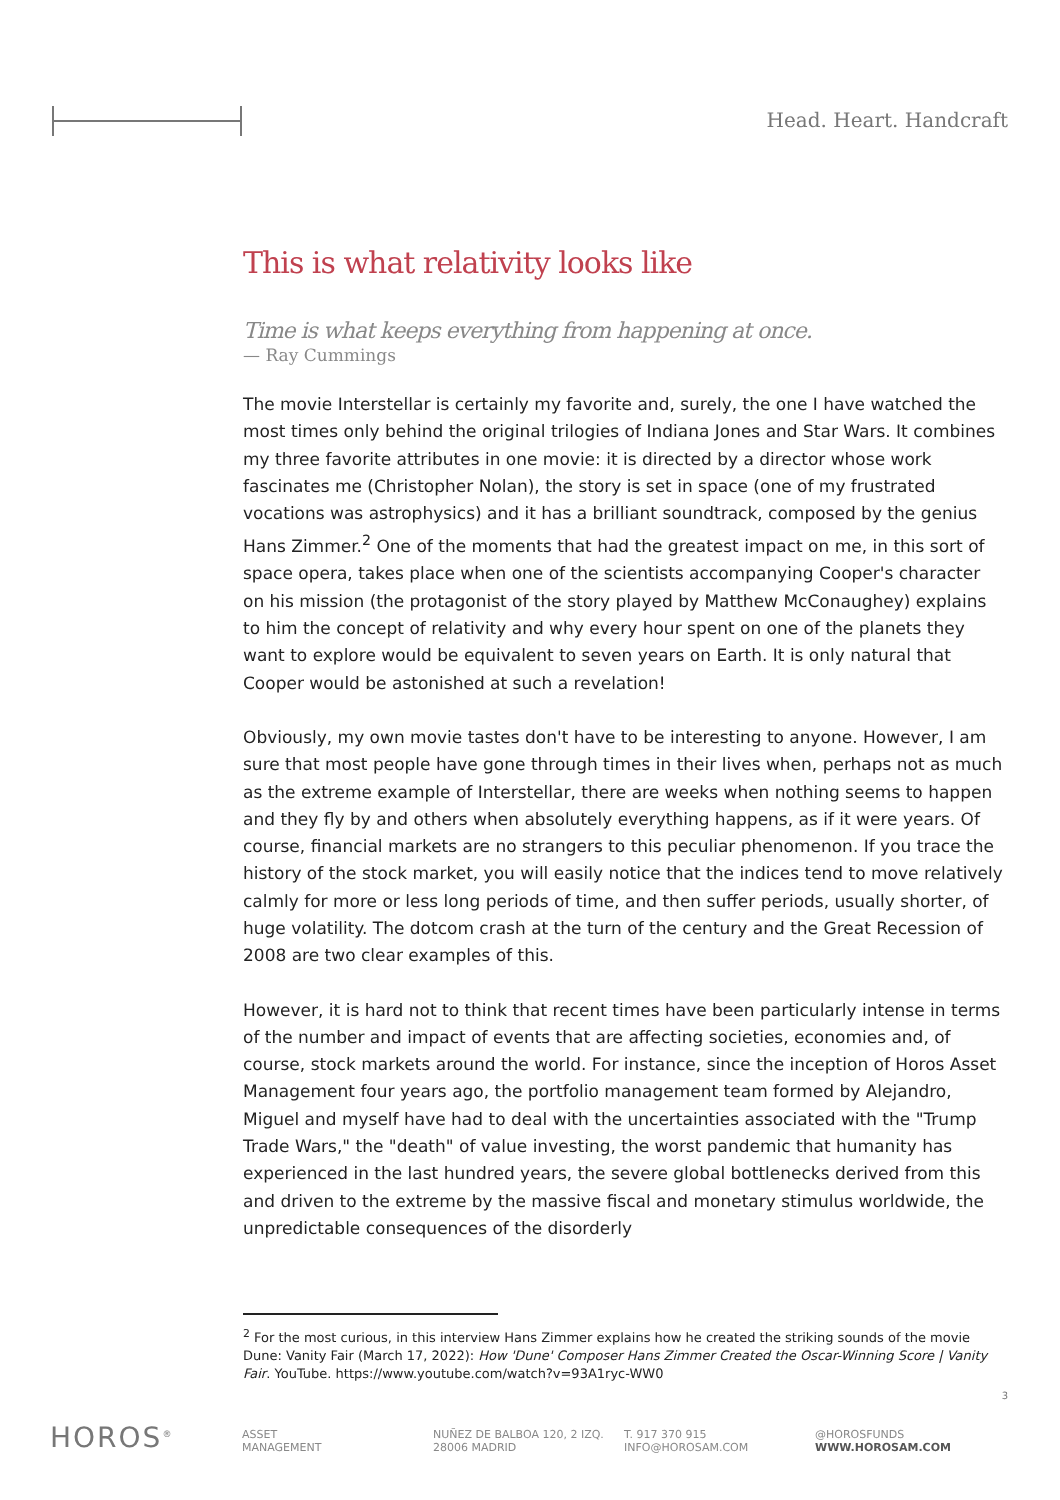Head. Heart. Handcraft
This is what relativity looks like
Time is what keeps everything from happening at once.
— Ray Cummings
The movie Interstellar is certainly my favorite and, surely, the one I have watched the most times only behind the original trilogies of Indiana Jones and Star Wars. It combines my three favorite attributes in one movie: it is directed by a director whose work fascinates me (Christopher Nolan), the story is set in space (one of my frustrated vocations was astrophysics) and it has a brilliant soundtrack, composed by the genius Hans Zimmer.<sup>2</sup> One of the moments that had the greatest impact on me, in this sort of space opera, takes place when one of the scientists accompanying Cooper's character on his mission (the protagonist of the story played by Matthew McConaughey) explains to him the concept of relativity and why every hour spent on one of the planets they want to explore would be equivalent to seven years on Earth. It is only natural that Cooper would be astonished at such a revelation!
Obviously, my own movie tastes don't have to be interesting to anyone. However, I am sure that most people have gone through times in their lives when, perhaps not as much as the extreme example of Interstellar, there are weeks when nothing seems to happen and they fly by and others when absolutely everything happens, as if it were years. Of course, financial markets are no strangers to this peculiar phenomenon. If you trace the history of the stock market, you will easily notice that the indices tend to move relatively calmly for more or less long periods of time, and then suffer periods, usually shorter, of huge volatility. The dotcom crash at the turn of the century and the Great Recession of 2008 are two clear examples of this.
However, it is hard not to think that recent times have been particularly intense in terms of the number and impact of events that are affecting societies, economies and, of course, stock markets around the world. For instance, since the inception of Horos Asset Management four years ago, the portfolio management team formed by Alejandro, Miguel and myself have had to deal with the uncertainties associated with the "Trump Trade Wars," the "death" of value investing, the worst pandemic that humanity has experienced in the last hundred years, the severe global bottlenecks derived from this and driven to the extreme by the massive fiscal and monetary stimulus worldwide, the unpredictable consequences of the disorderly
<sup>2</sup> For the most curious, in this interview Hans Zimmer explains how he created the striking sounds of the movie Dune: Vanity Fair (March 17, 2022): How 'Dune' Composer Hans Zimmer Created the Oscar-Winning Score | Vanity Fair. YouTube. https://www.youtube.com/watch?v=93A1ryc-WW0
3
HOROS<sup>®</sup>
ASSET
MANAGEMENT
NUÑEZ DE BALBOA 120, 2 IZQ.
28006 MADRID
T. 917 370 915
INFO@HOROSAM.COM
@HOROSFUNDS
WWW.HOROSAM.COM